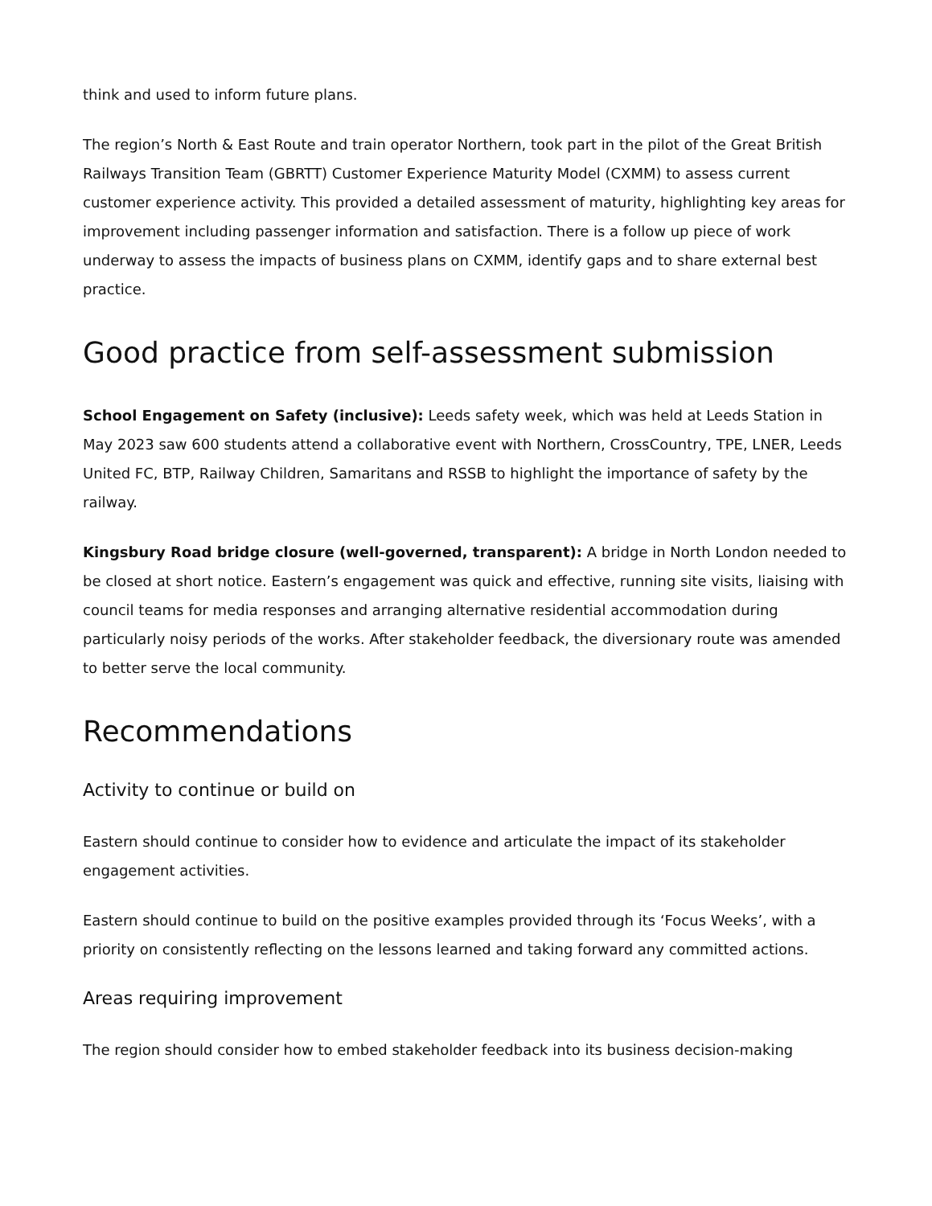think and used to inform future plans.
The region’s North & East Route and train operator Northern, took part in the pilot of the Great British Railways Transition Team (GBRTT) Customer Experience Maturity Model (CXMM) to assess current customer experience activity. This provided a detailed assessment of maturity, highlighting key areas for improvement including passenger information and satisfaction. There is a follow up piece of work underway to assess the impacts of business plans on CXMM, identify gaps and to share external best practice.
Good practice from self-assessment submission
School Engagement on Safety (inclusive): Leeds safety week, which was held at Leeds Station in May 2023 saw 600 students attend a collaborative event with Northern, CrossCountry, TPE, LNER, Leeds United FC, BTP, Railway Children, Samaritans and RSSB to highlight the importance of safety by the railway.
Kingsbury Road bridge closure (well-governed, transparent): A bridge in North London needed to be closed at short notice. Eastern’s engagement was quick and effective, running site visits, liaising with council teams for media responses and arranging alternative residential accommodation during particularly noisy periods of the works. After stakeholder feedback, the diversionary route was amended to better serve the local community.
Recommendations
Activity to continue or build on
Eastern should continue to consider how to evidence and articulate the impact of its stakeholder engagement activities.
Eastern should continue to build on the positive examples provided through its ‘Focus Weeks’, with a priority on consistently reflecting on the lessons learned and taking forward any committed actions.
Areas requiring improvement
The region should consider how to embed stakeholder feedback into its business decision-making